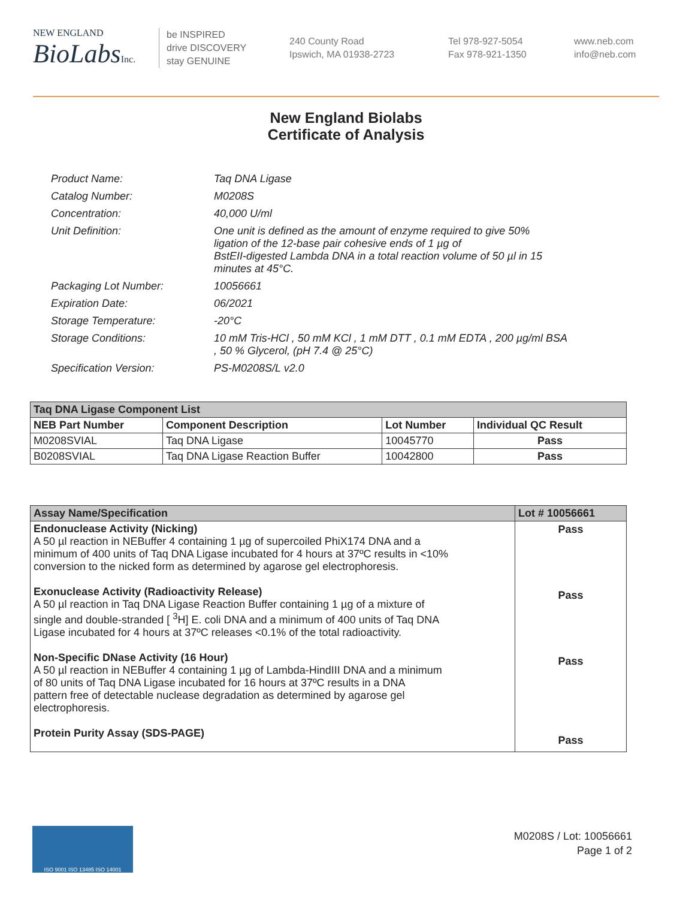NEW ENGLAND
BioLabsInc.
be INSPIRED
drive DISCOVERY
stay GENUINE
240 County Road
Ipswich, MA 01938-2723
Tel 978-927-5054
Fax 978-921-1350
www.neb.com
info@neb.com
New England Biolabs
Certificate of Analysis
| Product Name: | Taq DNA Ligase |
| Catalog Number: | M0208S |
| Concentration: | 40,000 U/ml |
| Unit Definition: | One unit is defined as the amount of enzyme required to give 50% ligation of the 12-base pair cohesive ends of 1 µg of BstEII-digested Lambda DNA in a total reaction volume of 50 µl in 15 minutes at 45°C. |
| Packaging Lot Number: | 10056661 |
| Expiration Date: | 06/2021 |
| Storage Temperature: | -20°C |
| Storage Conditions: | 10 mM Tris-HCl , 50 mM KCl , 1 mM DTT , 0.1 mM EDTA , 200 µg/ml BSA , 50 % Glycerol, (pH 7.4 @ 25°C) |
| Specification Version: | PS-M0208S/L v2.0 |
| Taq DNA Ligase Component List | | | |
| --- | --- | --- | --- |
| NEB Part Number | Component Description | Lot Number | Individual QC Result |
| M0208SVIAL | Taq DNA Ligase | 10045770 | Pass |
| B0208SVIAL | Taq DNA Ligase Reaction Buffer | 10042800 | Pass |
| Assay Name/Specification | Lot # 10056661 |
| --- | --- |
| Endonuclease Activity (Nicking) A 50 µl reaction in NEBuffer 4 containing 1 µg of supercoiled PhiX174 DNA and a minimum of 400 units of Taq DNA Ligase incubated for 4 hours at 37ºC results in <10% conversion to the nicked form as determined by agarose gel electrophoresis. Exonuclease Activity (Radioactivity Release) A 50 µl reaction in Taq DNA Ligase Reaction Buffer containing 1 µg of a mixture of single and double-stranded [ <sup>3</sup>H] E. coli DNA and a minimum of 400 units of Taq DNA Ligase incubated for 4 hours at 37ºC releases <0.1% of the total radioactivity. Non-Specific DNase Activity (16 Hour) A 50 µl reaction in NEBuffer 4 containing 1 µg of Lambda-HindIII DNA and a minimum of 80 units of Taq DNA Ligase incubated for 16 hours at 37ºC results in a DNA pattern free of detectable nuclease degradation as determined by agarose gel electrophoresis. Protein Purity Assay (SDS-PAGE) | Pass Pass Pass Pass |
ISO 9001 ISO 13485 ISO 14001
M0208S / Lot: 10056661
Page 1 of 2